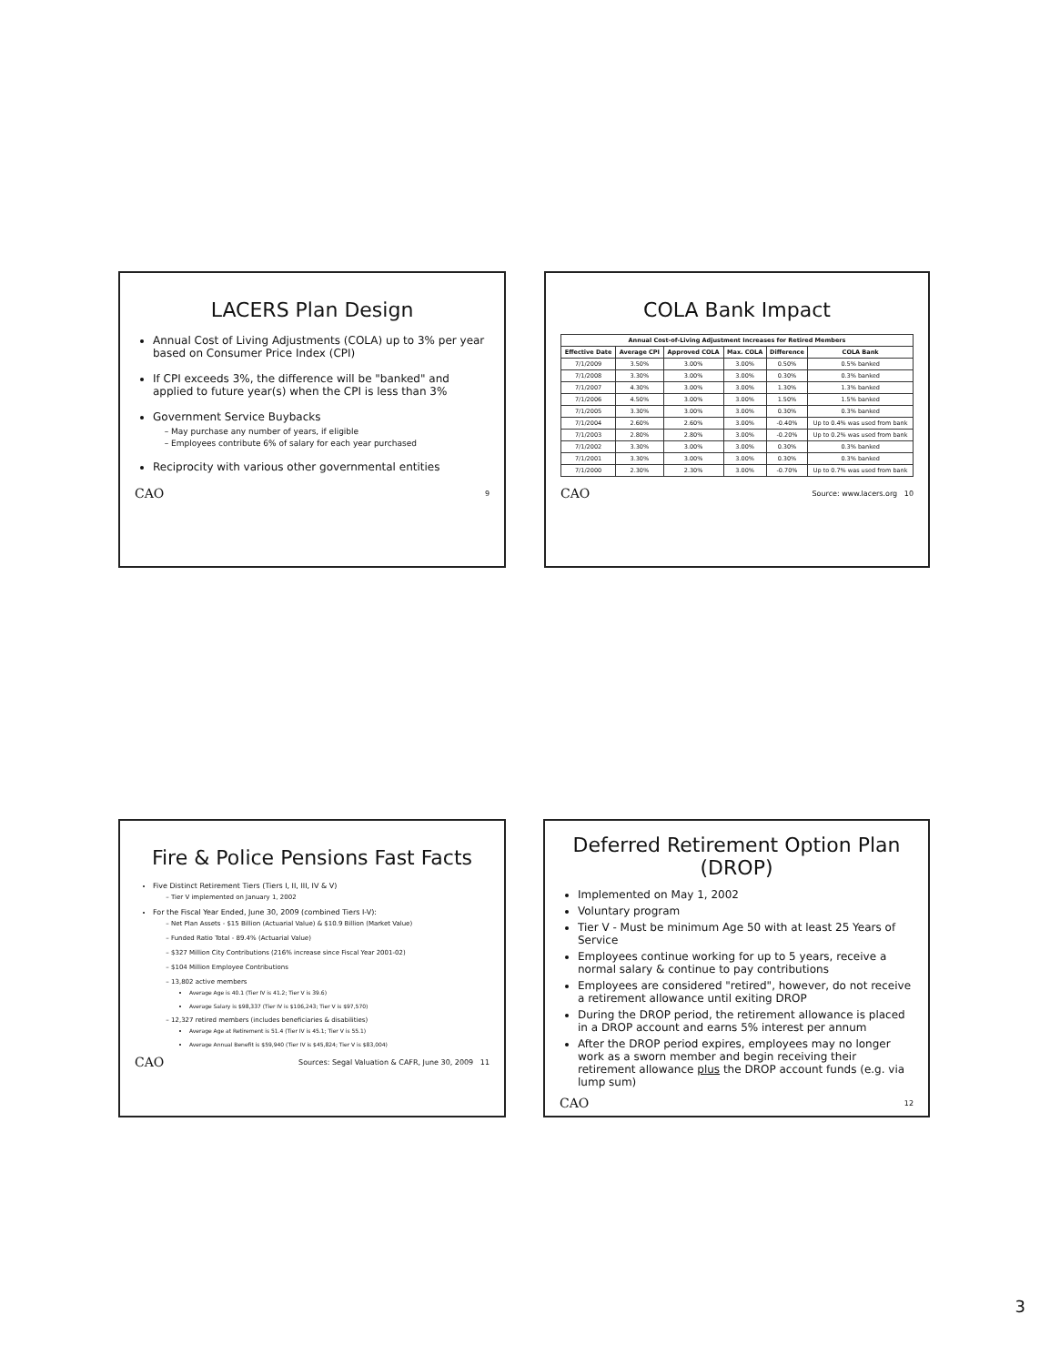LACERS Plan Design
Annual Cost of Living Adjustments (COLA) up to 3% per year based on Consumer Price Index (CPI)
If CPI exceeds 3%, the difference will be "banked" and applied to future year(s) when the CPI is less than 3%
Government Service Buybacks
May purchase any number of years, if eligible
Employees contribute 6% of salary for each year purchased
Reciprocity with various other governmental entities
CAO 9
COLA Bank Impact
| Annual Cost-of-Living Adjustment Increases for Retired Members | | | | | |
| --- | --- | --- | --- | --- | --- |
| Effective Date | Average CPI | Approved COLA | Max. COLA | Difference | COLA Bank |
| 7/1/2009 | 3.50% | 3.00% | 3.00% | 0.50% | 0.5% banked |
| 7/1/2008 | 3.30% | 3.00% | 3.00% | 0.30% | 0.3% banked |
| 7/1/2007 | 4.30% | 3.00% | 3.00% | 1.30% | 1.3% banked |
| 7/1/2006 | 4.50% | 3.00% | 3.00% | 1.50% | 1.5% banked |
| 7/1/2005 | 3.30% | 3.00% | 3.00% | 0.30% | 0.3% banked |
| 7/1/2004 | 2.60% | 2.60% | 3.00% | -0.40% | Up to 0.4% was used from bank |
| 7/1/2003 | 2.80% | 2.80% | 3.00% | -0.20% | Up to 0.2% was used from bank |
| 7/1/2002 | 3.30% | 3.00% | 3.00% | 0.30% | 0.3% banked |
| 7/1/2001 | 3.30% | 3.00% | 3.00% | 0.30% | 0.3% banked |
| 7/1/2000 | 2.30% | 2.30% | 3.00% | -0.70% | Up to 0.7% was used from bank |
CAO Source: www.lacers.org 10
Fire & Police Pensions Fast Facts
Five Distinct Retirement Tiers (Tiers I, II, III, IV & V)
Tier V implemented on January 1, 2002
For the Fiscal Year Ended, June 30, 2009 (combined Tiers I-V):
Net Plan Assets - $15 Billion (Actuarial Value) & $10.9 Billion (Market Value)
Funded Ratio Total - 89.4% (Actuarial Value)
$327 Million City Contributions (216% increase since Fiscal Year 2001-02)
$104 Million Employee Contributions
13,802 active members
Average Age is 40.1 (Tier IV is 41.2; Tier V is 39.6)
Average Salary is $98,337 (Tier IV is $106,243; Tier V is $97,570)
12,327 retired members (includes beneficiaries & disabilities)
Average Age at Retirement is 51.4 (Tier IV is 45.1; Tier V is 55.1)
Average Annual Benefit is $59,940 (Tier IV is $45,824; Tier V is $83,004)
CAO Sources: Segal Valuation & CAFR, June 30, 2009 11
Deferred Retirement Option Plan (DROP)
Implemented on May 1, 2002
Voluntary program
Tier V - Must be minimum Age 50 with at least 25 Years of Service
Employees continue working for up to 5 years, receive a normal salary & continue to pay contributions
Employees are considered "retired", however, do not receive a retirement allowance until exiting DROP
During the DROP period, the retirement allowance is placed in a DROP account and earns 5% interest per annum
After the DROP period expires, employees may no longer work as a sworn member and begin receiving their retirement allowance plus the DROP account funds (e.g. via lump sum)
CAO 12
3